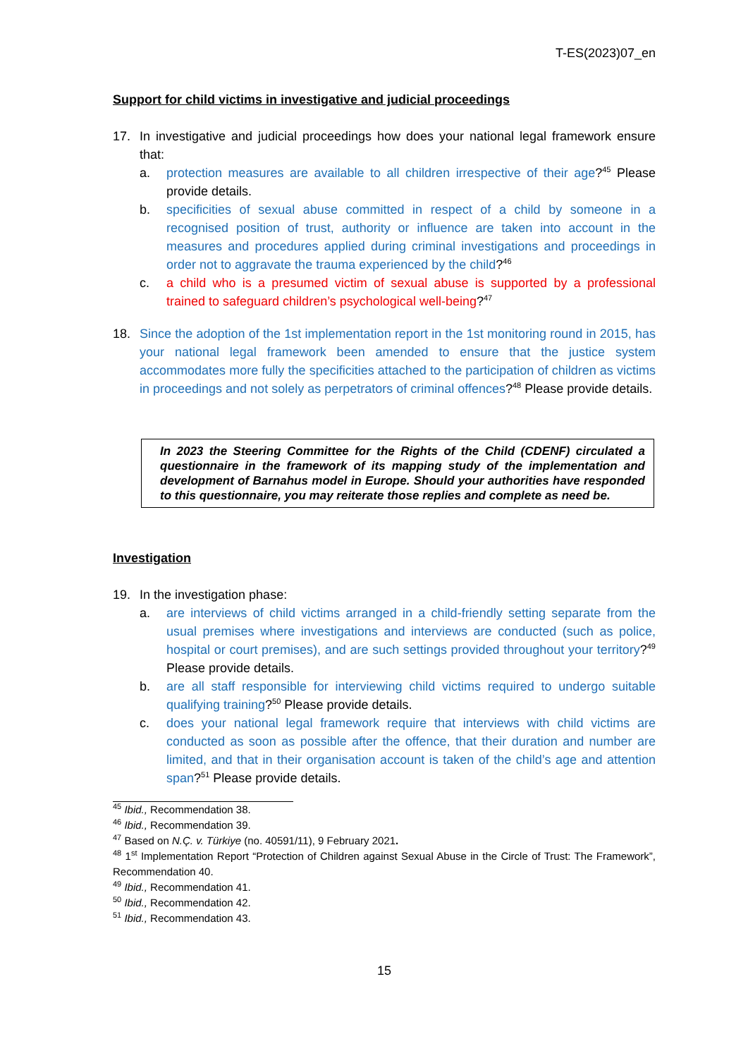T-ES(2023)07_en
Support for child victims in investigative and judicial proceedings
17. In investigative and judicial proceedings how does your national legal framework ensure that:
a. protection measures are available to all children irrespective of their age?<sup>45</sup> Please provide details.
b. specificities of sexual abuse committed in respect of a child by someone in a recognised position of trust, authority or influence are taken into account in the measures and procedures applied during criminal investigations and proceedings in order not to aggravate the trauma experienced by the child?<sup>46</sup>
c. a child who is a presumed victim of sexual abuse is supported by a professional trained to safeguard children’s psychological well-being?<sup>47</sup>
18. Since the adoption of the 1st implementation report in the 1st monitoring round in 2015, has your national legal framework been amended to ensure that the justice system accommodates more fully the specificities attached to the participation of children as victims in proceedings and not solely as perpetrators of criminal offences?<sup>48</sup> Please provide details.
In 2023 the Steering Committee for the Rights of the Child (CDENF) circulated a questionnaire in the framework of its mapping study of the implementation and development of Barnahus model in Europe. Should your authorities have responded to this questionnaire, you may reiterate those replies and complete as need be.
Investigation
19. In the investigation phase:
a. are interviews of child victims arranged in a child-friendly setting separate from the usual premises where investigations and interviews are conducted (such as police, hospital or court premises), and are such settings provided throughout your territory?<sup>49</sup> Please provide details.
b. are all staff responsible for interviewing child victims required to undergo suitable qualifying training?<sup>50</sup> Please provide details.
c. does your national legal framework require that interviews with child victims are conducted as soon as possible after the offence, that their duration and number are limited, and that in their organisation account is taken of the child’s age and attention span?<sup>51</sup> Please provide details.
<sup>45</sup> Ibid., Recommendation 38.
<sup>46</sup> Ibid., Recommendation 39.
<sup>47</sup> Based on N.Ç. v. Türkiye (no. 40591/11), 9 February 2021.
<sup>48</sup> 1<sup>st</sup> Implementation Report “Protection of Children against Sexual Abuse in the Circle of Trust: The Framework”, Recommendation 40.
<sup>49</sup> Ibid., Recommendation 41.
<sup>50</sup> Ibid., Recommendation 42.
<sup>51</sup> Ibid., Recommendation 43.
15